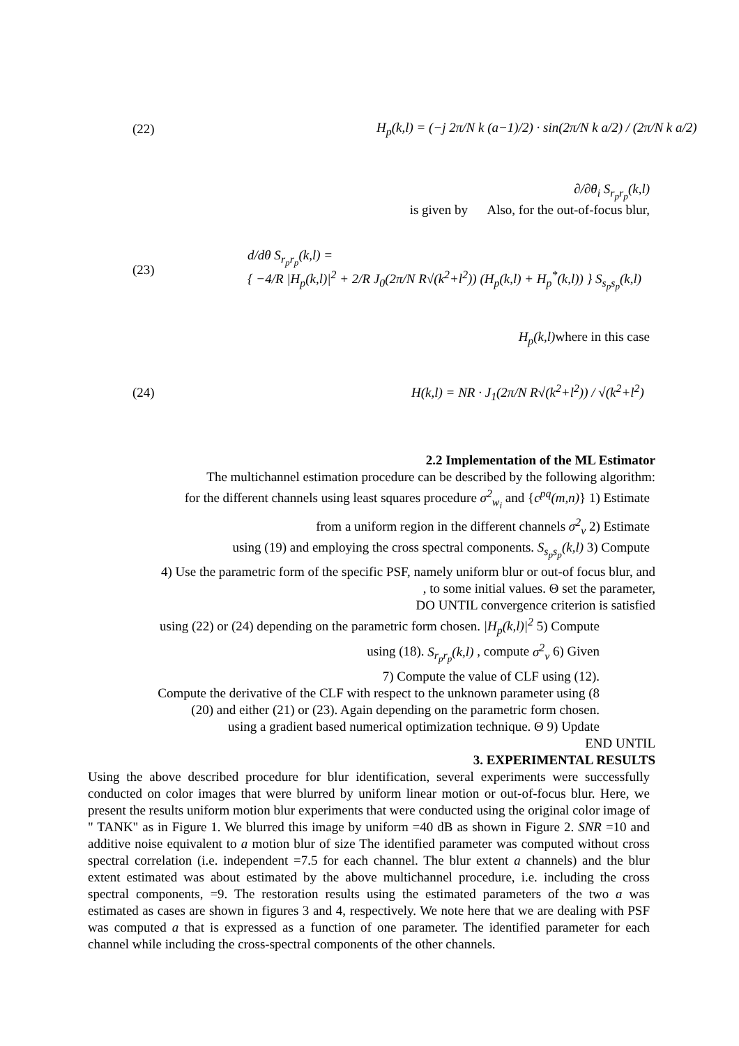(22) H<sub>p</sub>(k,l) = (−j 2π/N k (a−1)/2) · sin(2π/N k a/2) / (2π/N k a/2)
∂/∂θ<sub>i</sub> S<sub>r<sub>p</sub>r<sub>p</sub></sub>(k,l)
is given by Also, for the out-of-focus blur,
(23) d/dθ S<sub>r<sub>p</sub>r<sub>p</sub></sub>(k,l) =
{ −4/R |H<sub>p</sub>(k,l)|<sup>2</sup> + 2/R J<sub>0</sub>(2π/N R√(k<sup>2</sup>+l<sup>2</sup>)) (H<sub>p</sub>(k,l) + H<sub>p</sub><sup>*</sup>(k,l)) } S<sub>s<sub>p</sub>s<sub>p</sub></sub>(k,l)
H<sub>p</sub>(k,l) where in this case
(24) H(k,l) = NR · J<sub>1</sub>(2π/N R√(k<sup>2</sup>+l<sup>2</sup>)) / √(k<sup>2</sup>+l<sup>2</sup>)
2.2 Implementation of the ML Estimator
The multichannel estimation procedure can be described by the following algorithm:
for the different channels using least squares procedure σ<sup>2</sup><sub>w<sub>i</sub></sub> and {c<sup>pq</sup>(m,n)} 1) Estimate
from a uniform region in the different channels σ<sup>2</sup><sub>v</sub> 2) Estimate
using (19) and employing the cross spectral components. S<sub>s<sub>p</sub>s<sub>p</sub></sub>(k,l) 3) Compute
4) Use the parametric form of the specific PSF, namely uniform blur or out-of focus blur, and
, to some initial values. Θ set the parameter,
DO UNTIL convergence criterion is satisfied
using (22) or (24) depending on the parametric form chosen. |H<sub>p</sub>(k,l)|<sup>2</sup> 5) Compute
using (18). S<sub>r<sub>p</sub>r<sub>p</sub></sub>(k,l) , compute σ<sup>2</sup><sub>v</sub> 6) Given
7) Compute the value of CLF using (12).
Compute the derivative of the CLF with respect to the unknown parameter using (8
(20) and either (21) or (23). Again depending on the parametric form chosen.
using a gradient based numerical optimization technique. Θ 9) Update
END UNTIL
3. EXPERIMENTAL RESULTS
Using the above described procedure for blur identification, several experiments were successfully conducted on color images that were blurred by uniform linear motion or out-of-focus blur. Here, we present the results uniform motion blur experiments that were conducted using the original color image of " TANK" as in Figure 1. We blurred this image by uniform =40 dB as shown in Figure 2. SNR =10 and additive noise equivalent to a motion blur of size The identified parameter was computed without cross spectral correlation (i.e. independent =7.5 for each channel. The blur extent a channels) and the blur extent estimated was about estimated by the above multichannel procedure, i.e. including the cross spectral components, =9. The restoration results using the estimated parameters of the two a was estimated as cases are shown in figures 3 and 4, respectively. We note here that we are dealing with PSF was computed a that is expressed as a function of one parameter. The identified parameter for each channel while including the cross-spectral components of the other channels.